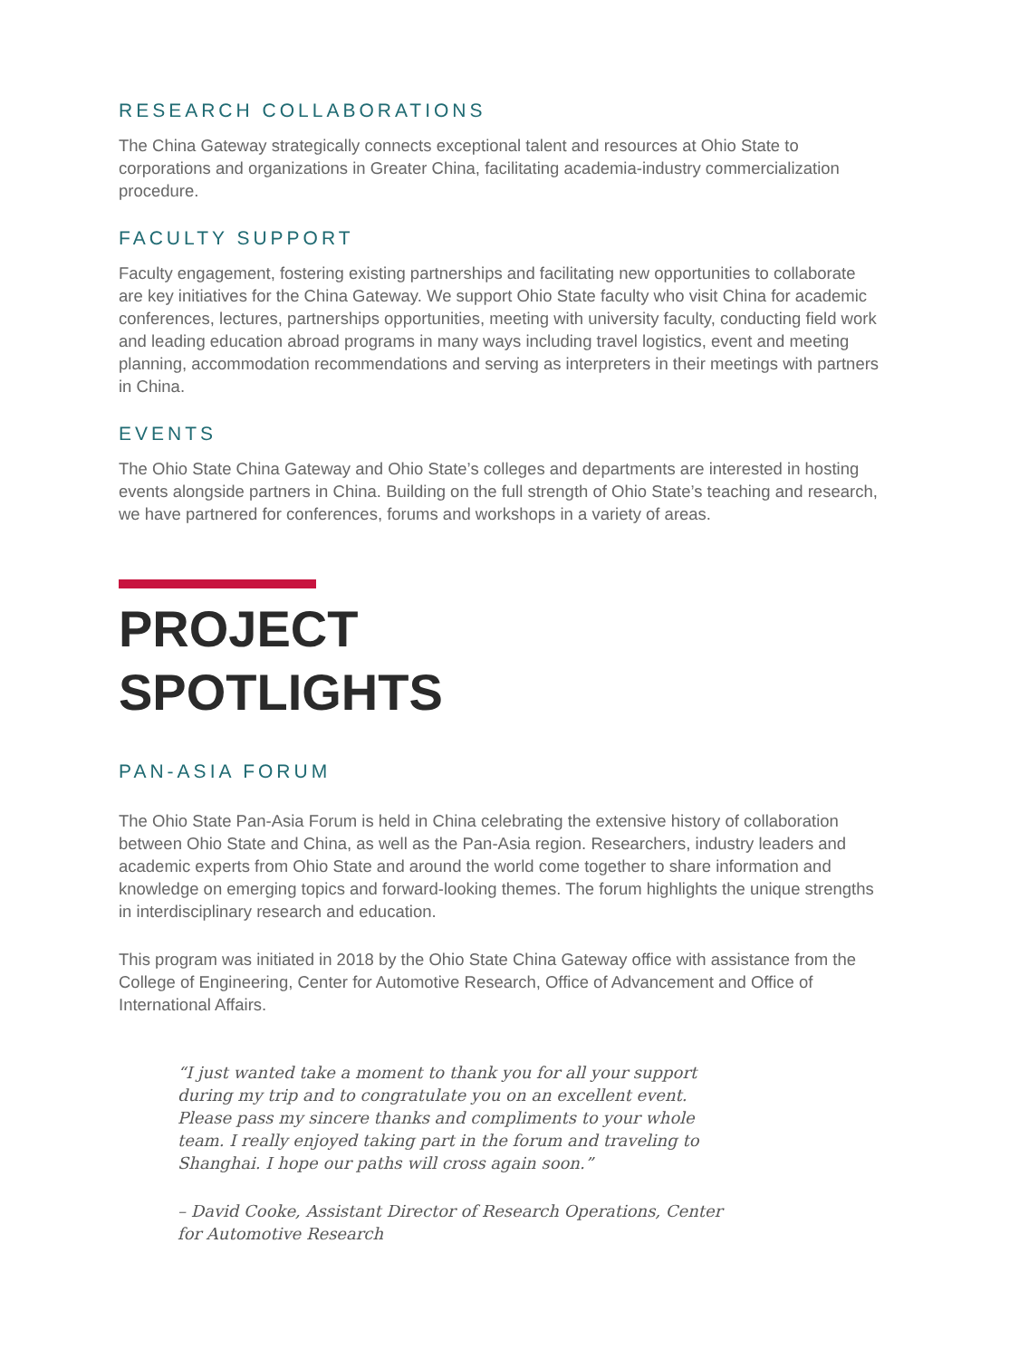RESEARCH COLLABORATIONS
The China Gateway strategically connects exceptional talent and resources at Ohio State to corporations and organizations in Greater China, facilitating academia-industry commercialization procedure.
FACULTY SUPPORT
Faculty engagement, fostering existing partnerships and facilitating new opportunities to collaborate are key initiatives for the China Gateway. We support Ohio State faculty who visit China for academic conferences, lectures, partnerships opportunities, meeting with university faculty, conducting field work and leading education abroad programs in many ways including travel logistics, event and meeting planning, accommodation recommendations and serving as interpreters in their meetings with partners in China.
EVENTS
The Ohio State China Gateway and Ohio State’s colleges and departments are interested in hosting events alongside partners in China. Building on the full strength of Ohio State’s teaching and research, we have partnered for conferences, forums and workshops in a variety of areas.
PROJECT
SPOTLIGHTS
PAN-ASIA FORUM
The Ohio State Pan-Asia Forum is held in China celebrating the extensive history of collaboration between Ohio State and China, as well as the Pan-Asia region. Researchers, industry leaders and academic experts from Ohio State and around the world come together to share information and knowledge on emerging topics and forward-looking themes. The forum highlights the unique strengths in interdisciplinary research and education.
This program was initiated in 2018 by the Ohio State China Gateway office with assistance from the College of Engineering, Center for Automotive Research, Office of Advancement and Office of International Affairs.
“I just wanted take a moment to thank you for all your support during my trip and to congratulate you on an excellent event. Please pass my sincere thanks and compliments to your whole team. I really enjoyed taking part in the forum and traveling to Shanghai. I hope our paths will cross again soon.”
– David Cooke, Assistant Director of Research Operations, Center for Automotive Research